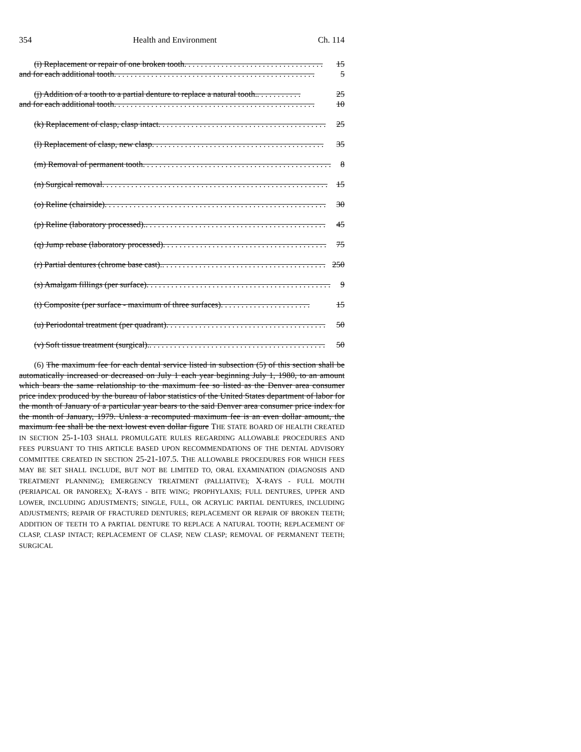354 Health and Environment Ch. 114
(i) Replacement or repair of one broken tooth. . . . . . . . . . . . . . . . . . . . . . . . . . . . . . . . . . 15
and for each additional tooth. . . . . . . . . . . . . . . . . . . . . . . . . . . . . . . . . . . . . . . . . . . . . . . . . 5
(j) Addition of a tooth to a partial denture to replace a natural tooth.. . . . . . . . . . . 25
and for each additional tooth. . . . . . . . . . . . . . . . . . . . . . . . . . . . . . . . . . . . . . . . . . . . . . . . . 10
(k) Replacement of clasp, clasp intact. . . . . . . . . . . . . . . . . . . . . . . . . . . . . . . . . . . . . . . . . 25
(l) Replacement of clasp, new clasp. . . . . . . . . . . . . . . . . . . . . . . . . . . . . . . . . . . . . . . . . . 35
(m) Removal of permanent tooth. . . . . . . . . . . . . . . . . . . . . . . . . . . . . . . . . . . . . . . . . . . . . . 8
(n) Surgical removal. . . . . . . . . . . . . . . . . . . . . . . . . . . . . . . . . . . . . . . . . . . . . . . . . . . . . . . 15
(o) Reline (chairside). . . . . . . . . . . . . . . . . . . . . . . . . . . . . . . . . . . . . . . . . . . . . . . . . . . . . . 30
(p) Reline (laboratory processed).. . . . . . . . . . . . . . . . . . . . . . . . . . . . . . . . . . . . . . . . . . . . 45
(q) Jump rebase (laboratory processed). . . . . . . . . . . . . . . . . . . . . . . . . . . . . . . . . . . . . . . . 75
(r) Partial dentures (chrome base cast).. . . . . . . . . . . . . . . . . . . . . . . . . . . . . . . . . . . . . . . . 250
(s) Amalgam fillings (per surface). . . . . . . . . . . . . . . . . . . . . . . . . . . . . . . . . . . . . . . . . . . . . 9
(t) Composite (per surface - maximum of three surfaces). . . . . . . . . . . . . . . . . . . . . . 15
(u) Periodontal treatment (per quadrant). . . . . . . . . . . . . . . . . . . . . . . . . . . . . . . . . . . . . . . 50
(v) Soft tissue treatment (surgical).. . . . . . . . . . . . . . . . . . . . . . . . . . . . . . . . . . . . . . . . . . . 50
(6) The maximum fee for each dental service listed in subsection (5) of this section shall be automatically increased or decreased on July 1 each year beginning July 1, 1980, to an amount which bears the same relationship to the maximum fee so listed as the Denver area consumer price index produced by the bureau of labor statistics of the United States department of labor for the month of January of a particular year bears to the said Denver area consumer price index for the month of January, 1979. Unless a recomputed maximum fee is an even dollar amount, the maximum fee shall be the next lowest even dollar figure THE STATE BOARD OF HEALTH CREATED IN SECTION 25-1-103 SHALL PROMULGATE RULES REGARDING ALLOWABLE PROCEDURES AND FEES PURSUANT TO THIS ARTICLE BASED UPON RECOMMENDATIONS OF THE DENTAL ADVISORY COMMITTEE CREATED IN SECTION 25-21-107.5. THE ALLOWABLE PROCEDURES FOR WHICH FEES MAY BE SET SHALL INCLUDE, BUT NOT BE LIMITED TO, ORAL EXAMINATION (DIAGNOSIS AND TREATMENT PLANNING); EMERGENCY TREATMENT (PALLIATIVE); X-RAYS - FULL MOUTH (PERIAPICAL OR PANOREX); X-RAYS - BITE WING; PROPHYLAXIS; FULL DENTURES, UPPER AND LOWER, INCLUDING ADJUSTMENTS; SINGLE, FULL, OR ACRYLIC PARTIAL DENTURES, INCLUDING ADJUSTMENTS; REPAIR OF FRACTURED DENTURES; REPLACEMENT OR REPAIR OF BROKEN TEETH; ADDITION OF TEETH TO A PARTIAL DENTURE TO REPLACE A NATURAL TOOTH; REPLACEMENT OF CLASP, CLASP INTACT; REPLACEMENT OF CLASP, NEW CLASP; REMOVAL OF PERMANENT TEETH; SURGICAL